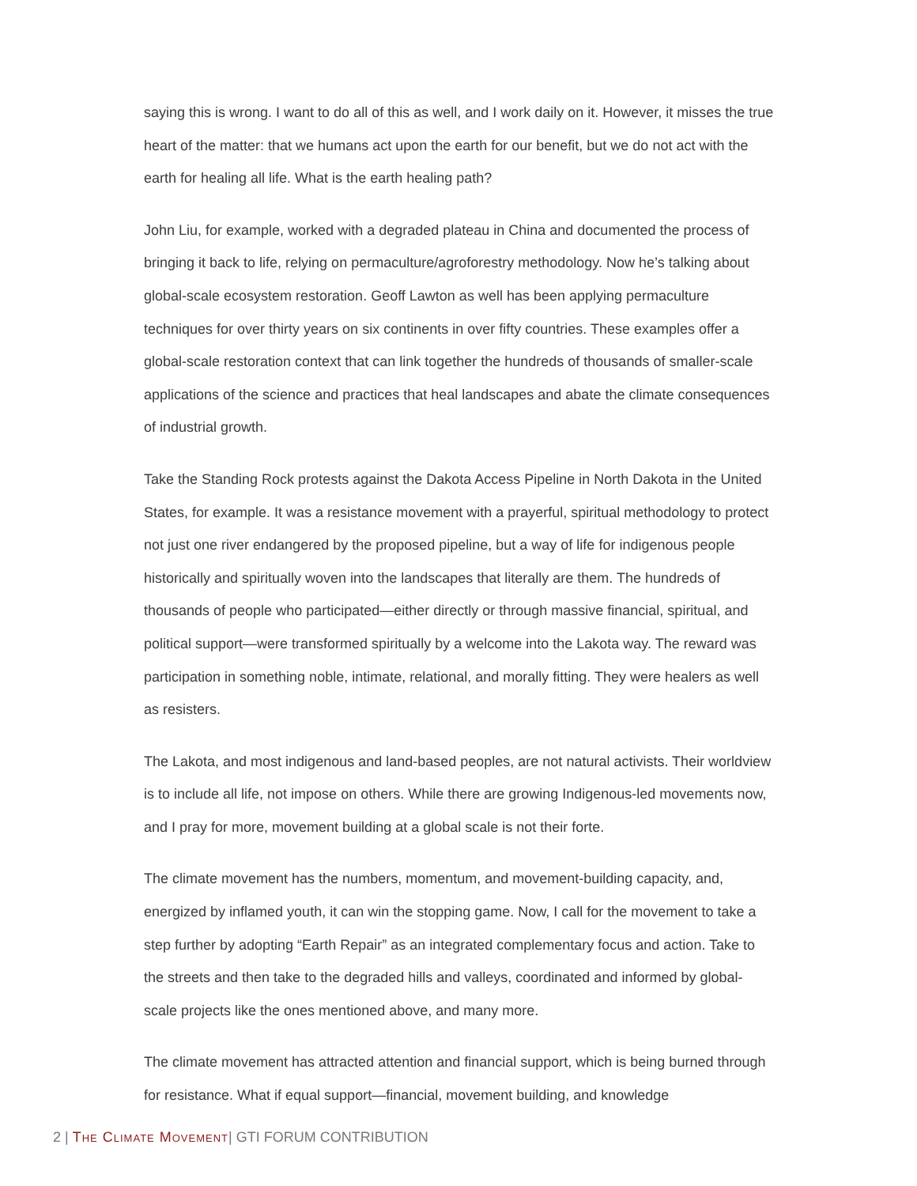saying this is wrong. I want to do all of this as well, and I work daily on it. However, it misses the true heart of the matter: that we humans act upon the earth for our benefit, but we do not act with the earth for healing all life. What is the earth healing path?
John Liu, for example, worked with a degraded plateau in China and documented the process of bringing it back to life, relying on permaculture/agroforestry methodology. Now he’s talking about global-scale ecosystem restoration. Geoff Lawton as well has been applying permaculture techniques for over thirty years on six continents in over fifty countries. These examples offer a global-scale restoration context that can link together the hundreds of thousands of smaller-scale applications of the science and practices that heal landscapes and abate the climate consequences of industrial growth.
Take the Standing Rock protests against the Dakota Access Pipeline in North Dakota in the United States, for example. It was a resistance movement with a prayerful, spiritual methodology to protect not just one river endangered by the proposed pipeline, but a way of life for indigenous people historically and spiritually woven into the landscapes that literally are them. The hundreds of thousands of people who participated—either directly or through massive financial, spiritual, and political support—were transformed spiritually by a welcome into the Lakota way. The reward was participation in something noble, intimate, relational, and morally fitting. They were healers as well as resisters.
The Lakota, and most indigenous and land-based peoples, are not natural activists. Their worldview is to include all life, not impose on others. While there are growing Indigenous-led movements now, and I pray for more, movement building at a global scale is not their forte.
The climate movement has the numbers, momentum, and movement-building capacity, and, energized by inflamed youth, it can win the stopping game. Now, I call for the movement to take a step further by adopting “Earth Repair” as an integrated complementary focus and action. Take to the streets and then take to the degraded hills and valleys, coordinated and informed by global-scale projects like the ones mentioned above, and many more.
The climate movement has attracted attention and financial support, which is being burned through for resistance. What if equal support—financial, movement building, and knowledge
2 | The Climate Movement| GTI FORUM CONTRIBUTION